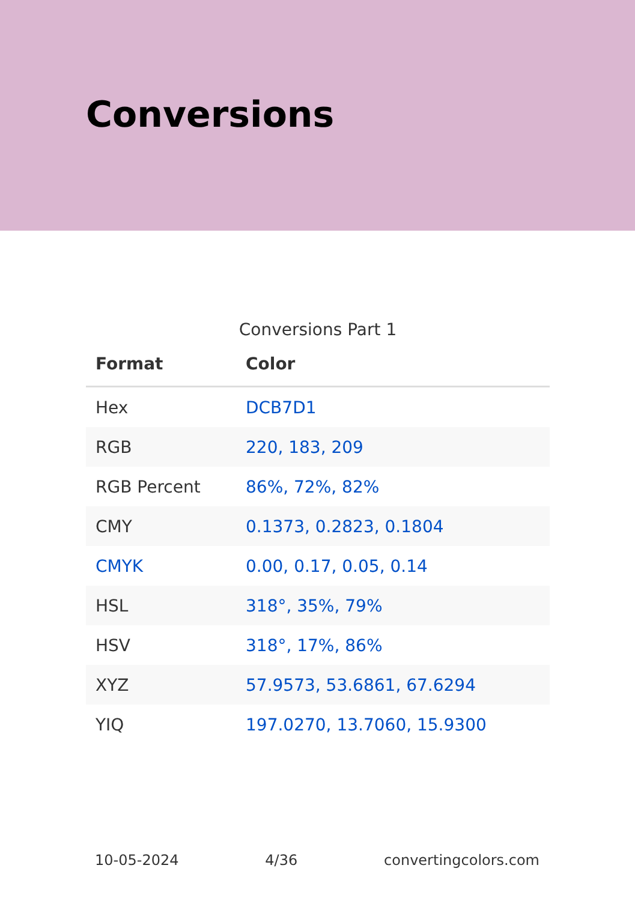Conversions
Conversions Part 1
| Format | Color |
| --- | --- |
| Hex | DCB7D1 |
| RGB | 220, 183, 209 |
| RGB Percent | 86%, 72%, 82% |
| CMY | 0.1373, 0.2823, 0.1804 |
| CMYK | 0.00, 0.17, 0.05, 0.14 |
| HSL | 318°, 35%, 79% |
| HSV | 318°, 17%, 86% |
| XYZ | 57.9573, 53.6861, 67.6294 |
| YIQ | 197.0270, 13.7060, 15.9300 |
10-05-2024 4/36 convertingcolors.com